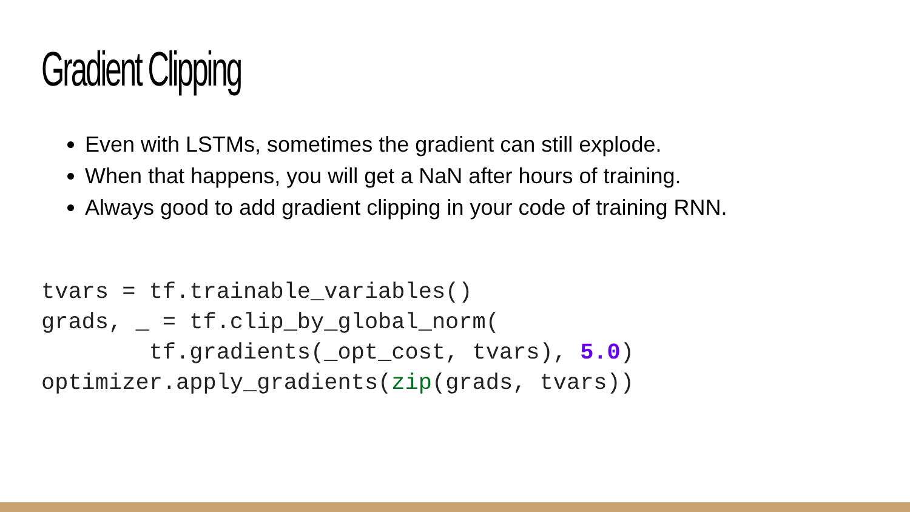Gradient Clipping
Even with LSTMs, sometimes the gradient can still explode.
When that happens, you will get a NaN after hours of training.
Always good to add gradient clipping in your code of training RNN.
tvars = tf.trainable_variables()
grads, _ = tf.clip_by_global_norm(
        tf.gradients(_opt_cost, tvars), 5.0)
optimizer.apply_gradients(zip(grads, tvars))